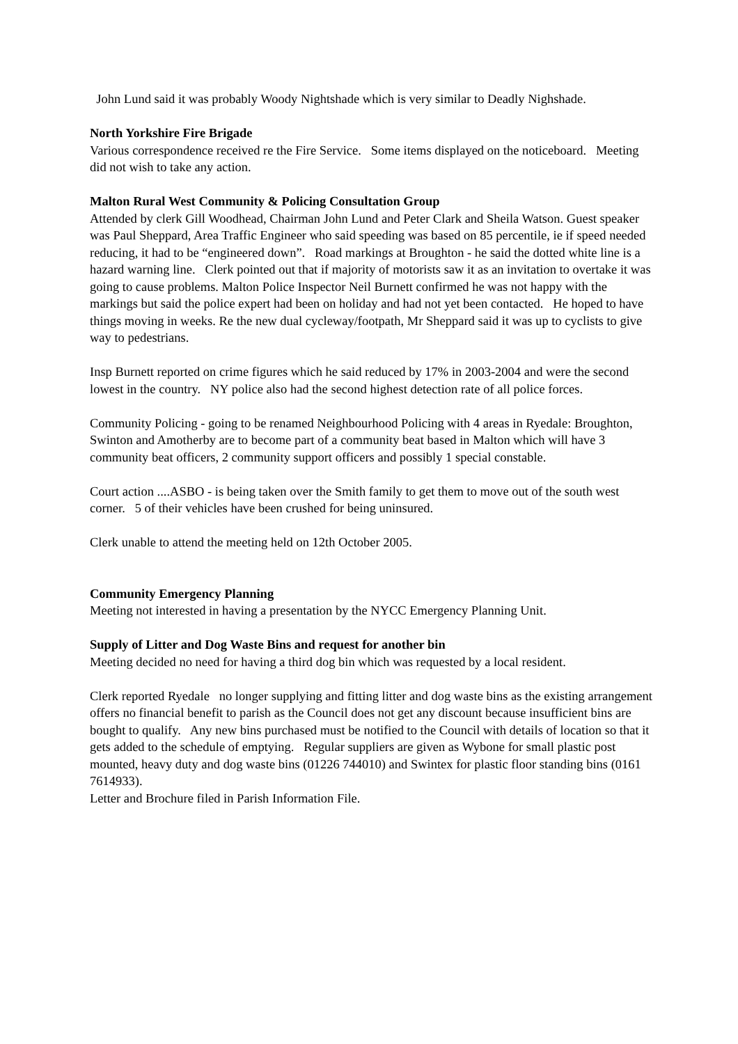John Lund said it was probably Woody Nightshade which is very similar to Deadly Nighshade.
North Yorkshire Fire Brigade
Various correspondence received re the Fire Service. Some items displayed on the noticeboard. Meeting did not wish to take any action.
Malton Rural West Community & Policing Consultation Group
Attended by clerk Gill Woodhead, Chairman John Lund and Peter Clark and Sheila Watson. Guest speaker was Paul Sheppard, Area Traffic Engineer who said speeding was based on 85 percentile, ie if speed needed reducing, it had to be “engineered down”. Road markings at Broughton - he said the dotted white line is a hazard warning line. Clerk pointed out that if majority of motorists saw it as an invitation to overtake it was going to cause problems. Malton Police Inspector Neil Burnett confirmed he was not happy with the markings but said the police expert had been on holiday and had not yet been contacted. He hoped to have things moving in weeks. Re the new dual cycleway/footpath, Mr Sheppard said it was up to cyclists to give way to pedestrians.
Insp Burnett reported on crime figures which he said reduced by 17% in 2003-2004 and were the second lowest in the country. NY police also had the second highest detection rate of all police forces.
Community Policing - going to be renamed Neighbourhood Policing with 4 areas in Ryedale: Broughton, Swinton and Amotherby are to become part of a community beat based in Malton which will have 3 community beat officers, 2 community support officers and possibly 1 special constable.
Court action ....ASBO - is being taken over the Smith family to get them to move out of the south west corner. 5 of their vehicles have been crushed for being uninsured.
Clerk unable to attend the meeting held on 12th October 2005.
Community Emergency Planning
Meeting not interested in having a presentation by the NYCC Emergency Planning Unit.
Supply of Litter and Dog Waste Bins and request for another bin
Meeting decided no need for having a third dog bin which was requested by a local resident.
Clerk reported Ryedale no longer supplying and fitting litter and dog waste bins as the existing arrangement offers no financial benefit to parish as the Council does not get any discount because insufficient bins are bought to qualify. Any new bins purchased must be notified to the Council with details of location so that it gets added to the schedule of emptying. Regular suppliers are given as Wybone for small plastic post mounted, heavy duty and dog waste bins (01226 744010) and Swintex for plastic floor standing bins (0161 7614933).
Letter and Brochure filed in Parish Information File.